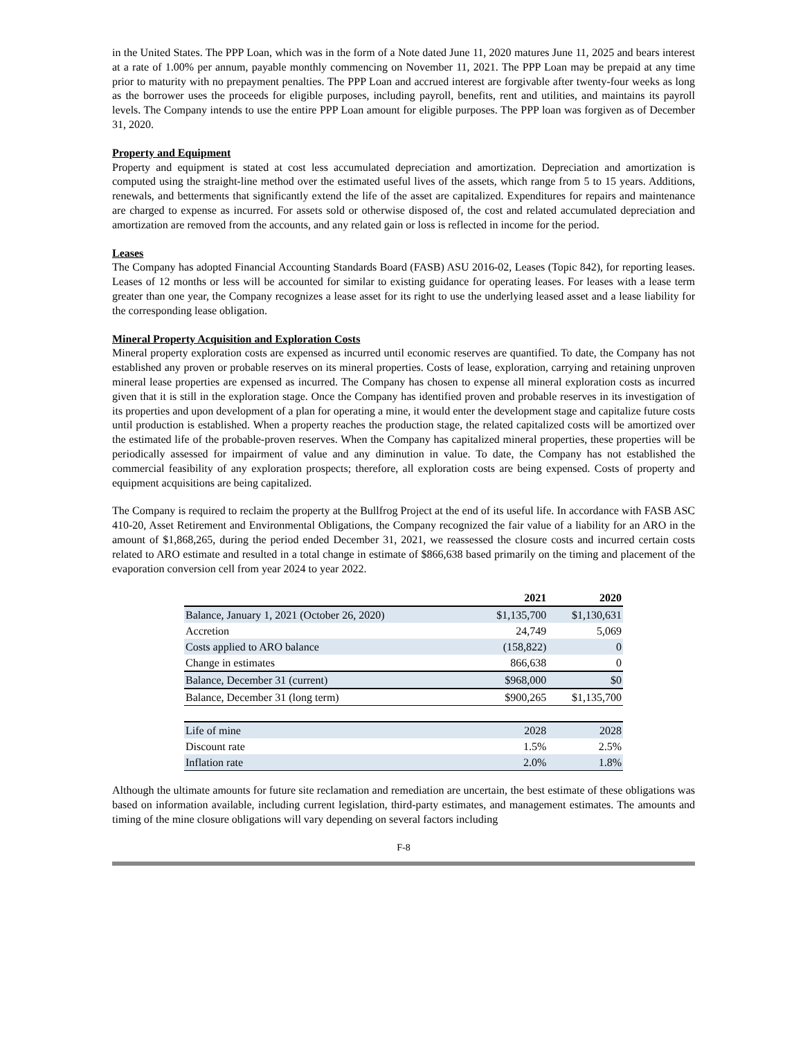in the United States. The PPP Loan, which was in the form of a Note dated June 11, 2020 matures June 11, 2025 and bears interest at a rate of 1.00% per annum, payable monthly commencing on November 11, 2021. The PPP Loan may be prepaid at any time prior to maturity with no prepayment penalties. The PPP Loan and accrued interest are forgivable after twenty-four weeks as long as the borrower uses the proceeds for eligible purposes, including payroll, benefits, rent and utilities, and maintains its payroll levels. The Company intends to use the entire PPP Loan amount for eligible purposes. The PPP loan was forgiven as of December 31, 2020.
Property and Equipment
Property and equipment is stated at cost less accumulated depreciation and amortization. Depreciation and amortization is computed using the straight-line method over the estimated useful lives of the assets, which range from 5 to 15 years. Additions, renewals, and betterments that significantly extend the life of the asset are capitalized. Expenditures for repairs and maintenance are charged to expense as incurred. For assets sold or otherwise disposed of, the cost and related accumulated depreciation and amortization are removed from the accounts, and any related gain or loss is reflected in income for the period.
Leases
The Company has adopted Financial Accounting Standards Board (FASB) ASU 2016-02, Leases (Topic 842), for reporting leases. Leases of 12 months or less will be accounted for similar to existing guidance for operating leases. For leases with a lease term greater than one year, the Company recognizes a lease asset for its right to use the underlying leased asset and a lease liability for the corresponding lease obligation.
Mineral Property Acquisition and Exploration Costs
Mineral property exploration costs are expensed as incurred until economic reserves are quantified. To date, the Company has not established any proven or probable reserves on its mineral properties. Costs of lease, exploration, carrying and retaining unproven mineral lease properties are expensed as incurred. The Company has chosen to expense all mineral exploration costs as incurred given that it is still in the exploration stage. Once the Company has identified proven and probable reserves in its investigation of its properties and upon development of a plan for operating a mine, it would enter the development stage and capitalize future costs until production is established. When a property reaches the production stage, the related capitalized costs will be amortized over the estimated life of the probable-proven reserves. When the Company has capitalized mineral properties, these properties will be periodically assessed for impairment of value and any diminution in value. To date, the Company has not established the commercial feasibility of any exploration prospects; therefore, all exploration costs are being expensed. Costs of property and equipment acquisitions are being capitalized.
The Company is required to reclaim the property at the Bullfrog Project at the end of its useful life. In accordance with FASB ASC 410-20, Asset Retirement and Environmental Obligations, the Company recognized the fair value of a liability for an ARO in the amount of $1,868,265, during the period ended December 31, 2021, we reassessed the closure costs and incurred certain costs related to ARO estimate and resulted in a total change in estimate of $866,638 based primarily on the timing and placement of the evaporation conversion cell from year 2024 to year 2022.
| | 2021 | 2020 |
| Balance, January 1, 2021 (October 26, 2020) | $1,135,700 | $1,130,631 |
| Accretion | 24,749 | 5,069 |
| Costs applied to ARO balance | (158,822) | 0 |
| Change in estimates | 866,638 | 0 |
| Balance, December 31 (current) | $968,000 | $0 |
| Balance, December 31 (long term) | $900,265 | $1,135,700 |
| Life of mine | 2028 | 2028 |
| Discount rate | 1.5% | 2.5% |
| Inflation rate | 2.0% | 1.8% |
Although the ultimate amounts for future site reclamation and remediation are uncertain, the best estimate of these obligations was based on information available, including current legislation, third-party estimates, and management estimates. The amounts and timing of the mine closure obligations will vary depending on several factors including
F-8